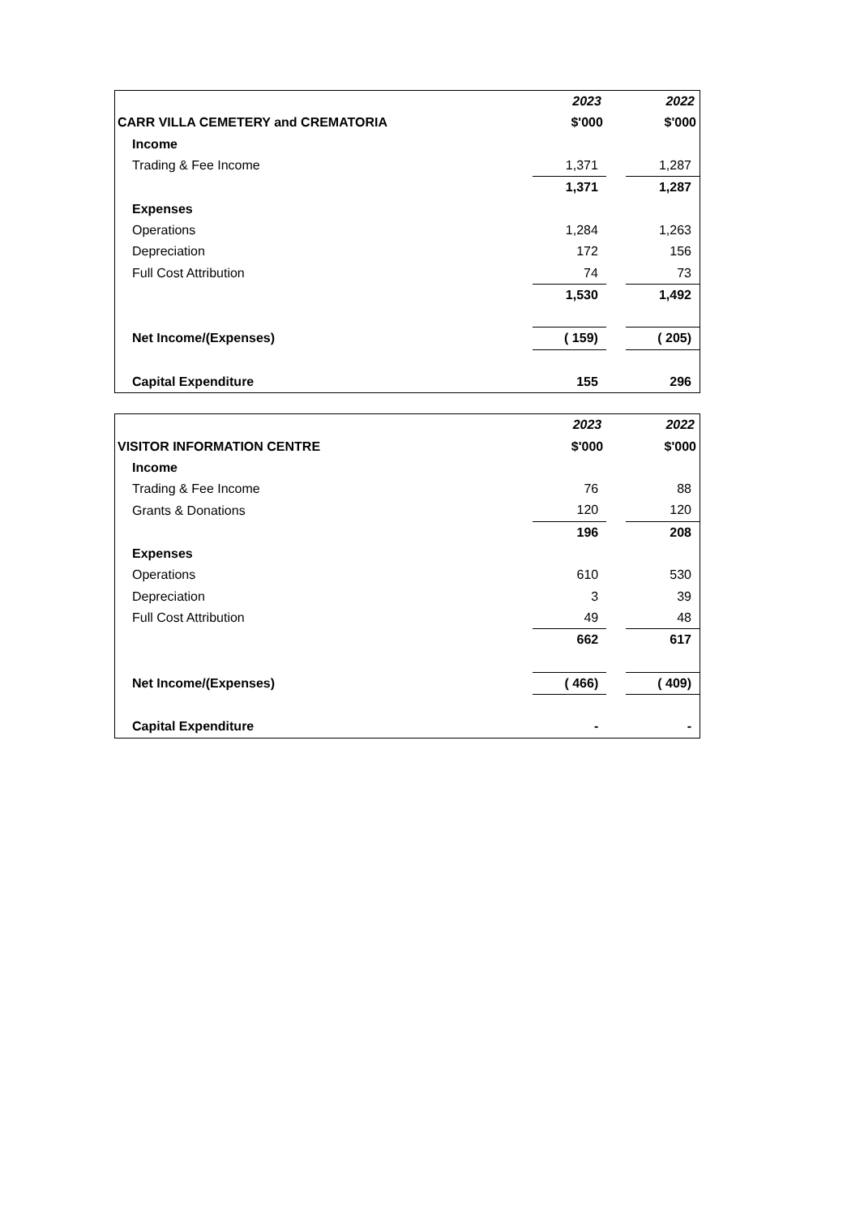| | 2023 | | 2022 |
| CARR VILLA CEMETERY and CREMATORIA | $'000 | | $'000 |
| Income | | | |
| Trading & Fee Income | 1,371 | | 1,287 |
| | 1,371 | | 1,287 |
| Expenses | | | |
| Operations | 1,284 | | 1,263 |
| Depreciation | 172 | | 156 |
| Full Cost Attribution | 74 | | 73 |
| | 1,530 | | 1,492 |
| Net Income/(Expenses) | ( 159) | | ( 205) |
| Capital Expenditure | 155 | | 296 |
| | 2023 | | 2022 |
| VISITOR INFORMATION CENTRE | $'000 | | $'000 |
| Income | | | |
| Trading & Fee Income | 76 | | 88 |
| Grants & Donations | 120 | | 120 |
| | 196 | | 208 |
| Expenses | | | |
| Operations | 610 | | 530 |
| Depreciation | 3 | | 39 |
| Full Cost Attribution | 49 | | 48 |
| | 662 | | 617 |
| Net Income/(Expenses) | ( 466) | | ( 409) |
| Capital Expenditure | - | | - |